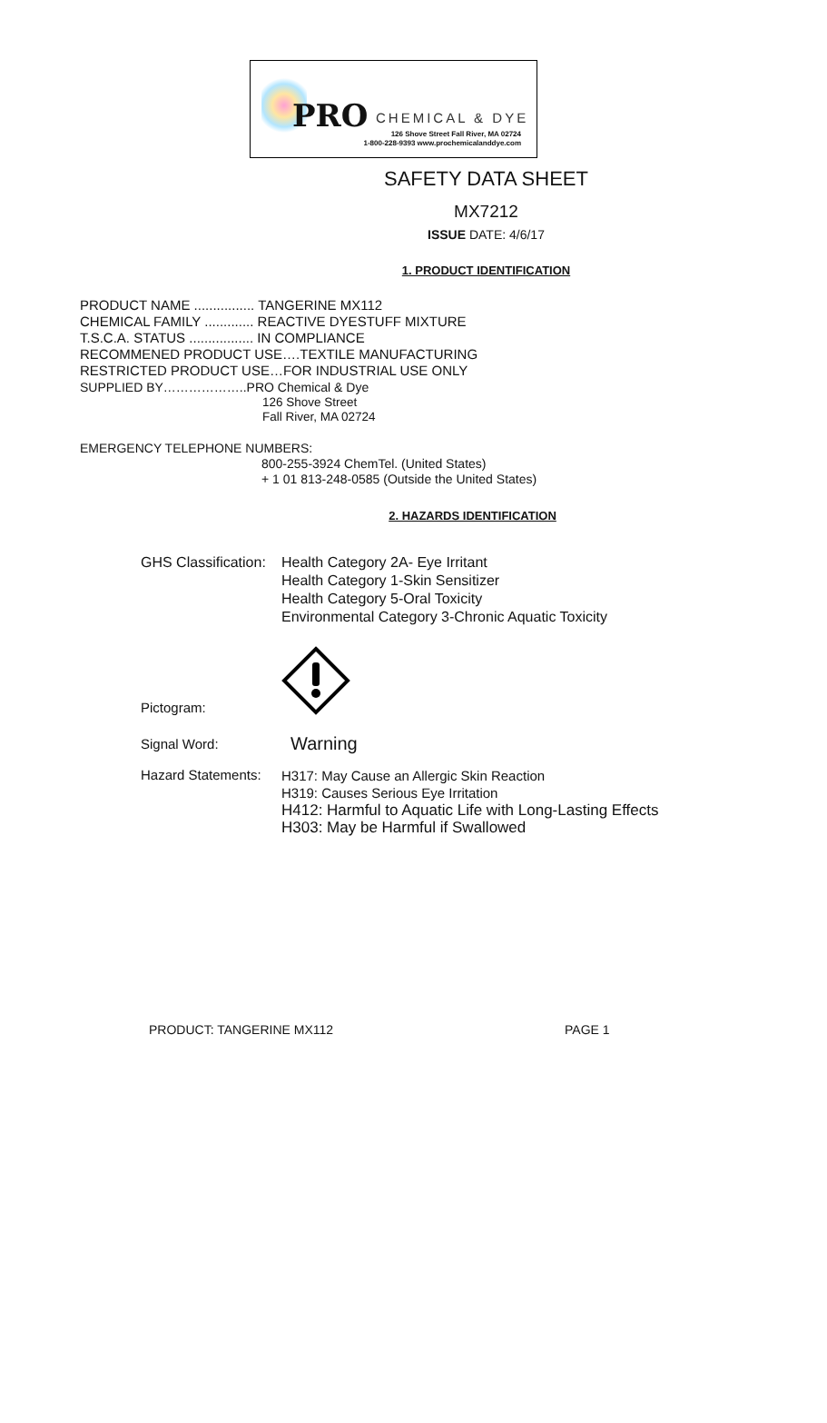PRO CHEMICAL & DYE
126 Shove Street Fall River, MA 02724
1-800-228-9393 www.prochemicalanddye.com
SAFETY DATA SHEET
MX7212
ISSUE DATE: 4/6/17
1. PRODUCT IDENTIFICATION
PRODUCT NAME ................ TANGERINE MX112
CHEMICAL FAMILY ............. REACTIVE DYESTUFF MIXTURE
T.S.C.A. STATUS ................. IN COMPLIANCE
RECOMMENED PRODUCT USE….TEXTILE MANUFACTURING
RESTRICTED PRODUCT USE…FOR INDUSTRIAL USE ONLY
SUPPLIED BY………………..PRO Chemical & Dye
126 Shove Street
Fall River, MA 02724
EMERGENCY TELEPHONE NUMBERS:
800-255-3924 ChemTel. (United States)
+ 1 01 813-248-0585 (Outside the United States)
2. HAZARDS IDENTIFICATION
GHS Classification:
Health Category 2A- Eye Irritant
Health Category 1-Skin Sensitizer
Health Category 5-Oral Toxicity
Environmental Category 3-Chronic Aquatic Toxicity
Pictogram:
Signal Word:
Warning
Hazard Statements:
H317: May Cause an Allergic Skin Reaction
H319: Causes Serious Eye Irritation
H412: Harmful to Aquatic Life with Long-Lasting Effects
H303: May be Harmful if Swallowed
PRODUCT: TANGERINE MX112 PAGE 1